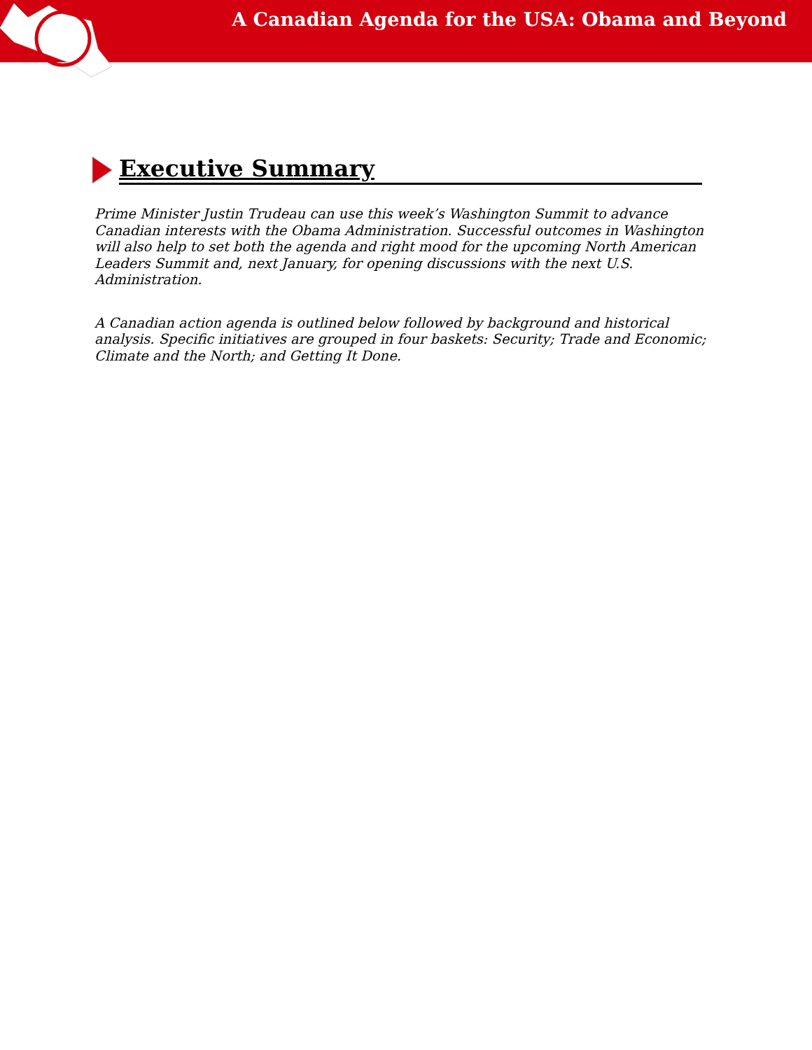A Canadian Agenda for the USA: Obama and Beyond
Executive Summary
Prime Minister Justin Trudeau can use this week’s Washington Summit to advance Canadian interests with the Obama Administration. Successful outcomes in Washington will also help to set both the agenda and right mood for the upcoming North American Leaders Summit and, next January, for opening discussions with the next U.S. Administration.
A Canadian action agenda is outlined below followed by background and historical analysis. Specific initiatives are grouped in four baskets: Security; Trade and Economic; Climate and the North; and Getting It Done.